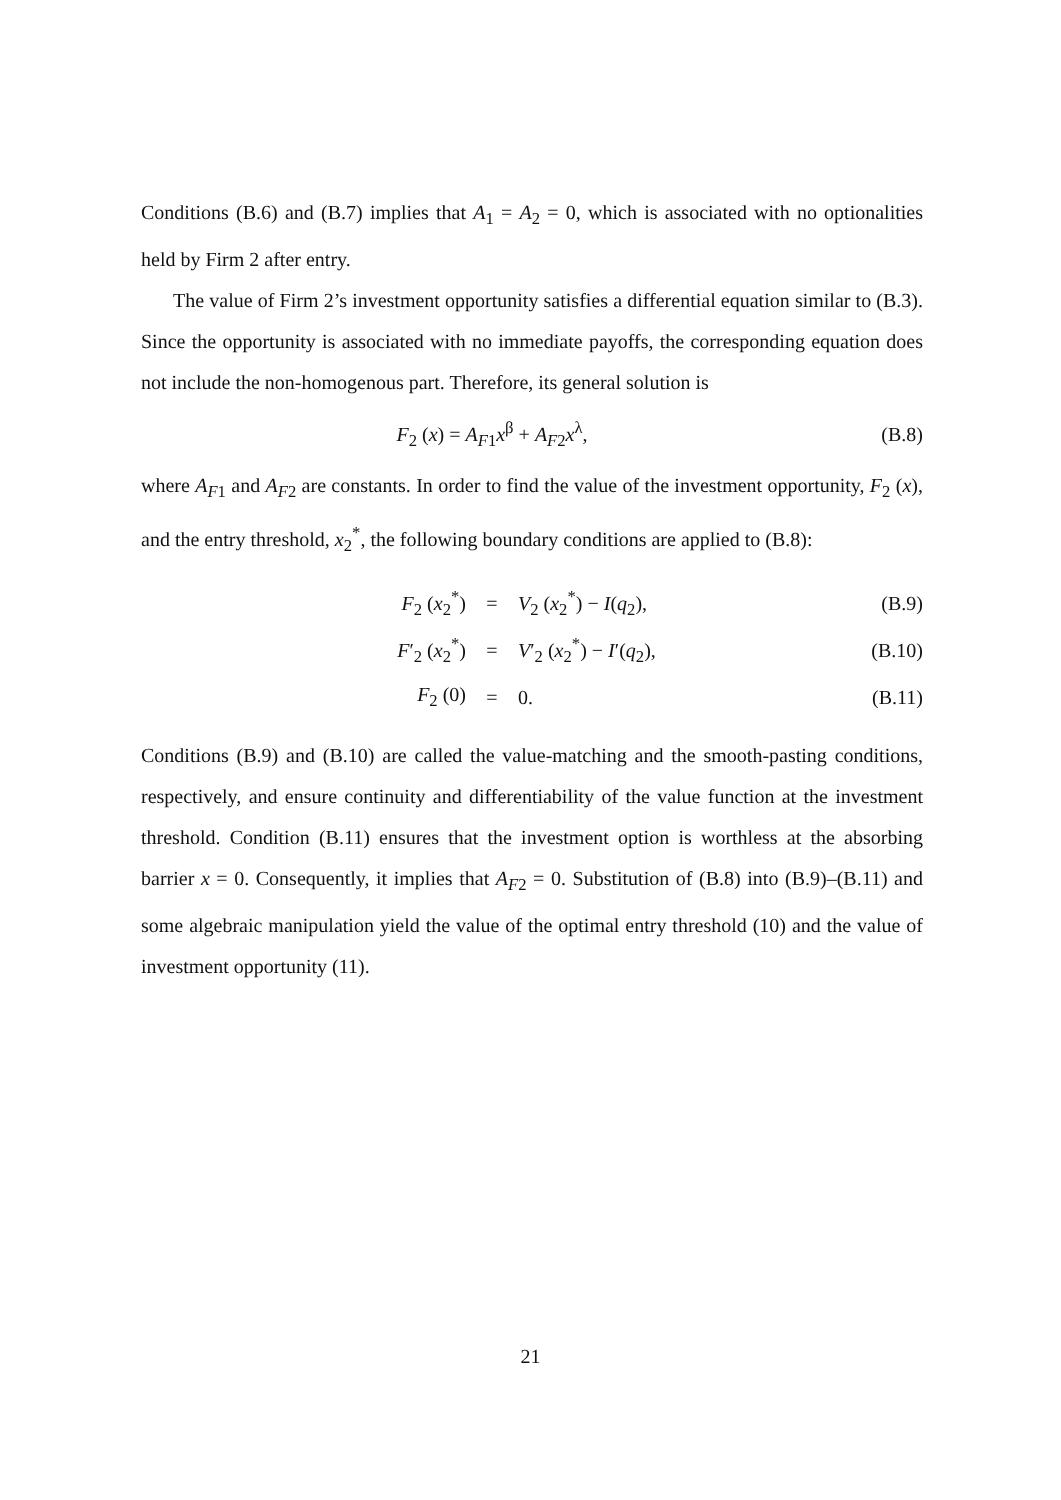Conditions (B.6) and (B.7) implies that A<sub>1</sub> = A<sub>2</sub> = 0, which is associated with no optionalities held by Firm 2 after entry.
The value of Firm 2’s investment opportunity satisfies a differential equation similar to (B.3). Since the opportunity is associated with no immediate payoffs, the corresponding equation does not include the non-homogenous part. Therefore, its general solution is
F<sub>2</sub> (x) = A<sub>F1</sub>x<sup>β</sup> + A<sub>F2</sub>x<sup>λ</sup>, (B.8)
where A<sub>F1</sub> and A<sub>F2</sub> are constants. In order to find the value of the investment opportunity, F<sub>2</sub> (x), and the entry threshold, x<sub>2</sub><sup>*</sup>, the following boundary conditions are applied to (B.8):
| F<sub>2</sub> ( x<sub>2</sub><sup>*</sup>) | = | V<sub>2</sub> ( x<sub>2</sub><sup>*</sup>) − I ( q<sub>2</sub>), | (B.9) |
| F ′<sub>2</sub> ( x<sub>2</sub><sup>*</sup>) | = | V ′<sub>2</sub> ( x<sub>2</sub><sup>*</sup>) − I ′( q<sub>2</sub>), | (B.10) |
| F<sub>2</sub> (0) | = | 0. | (B.11) |
Conditions (B.9) and (B.10) are called the value-matching and the smooth-pasting conditions, respectively, and ensure continuity and differentiability of the value function at the investment threshold. Condition (B.11) ensures that the investment option is worthless at the absorbing barrier x = 0. Consequently, it implies that A<sub>F2</sub> = 0. Substitution of (B.8) into (B.9)–(B.11) and some algebraic manipulation yield the value of the optimal entry threshold (10) and the value of investment opportunity (11).
21